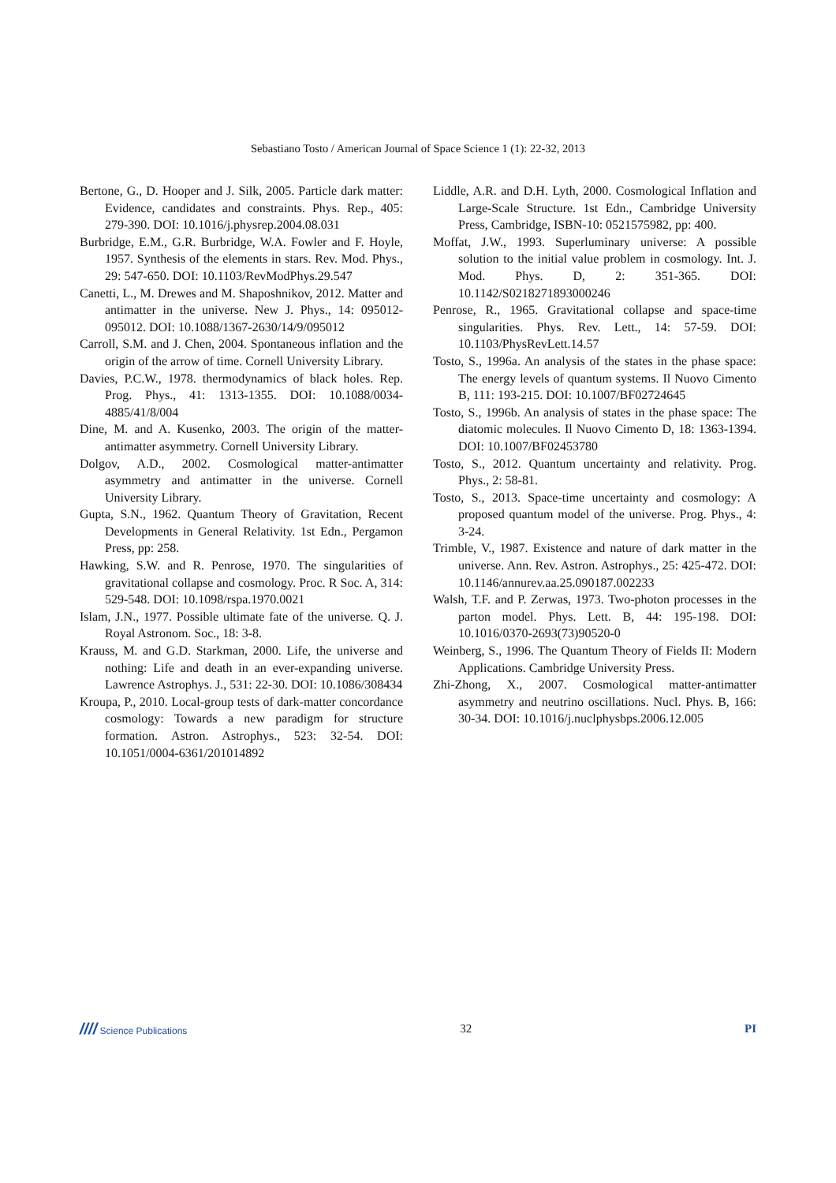Sebastiano Tosto / American Journal of Space Science 1 (1): 22-32, 2013
Bertone, G., D. Hooper and J. Silk, 2005. Particle dark matter: Evidence, candidates and constraints. Phys. Rep., 405: 279-390. DOI: 10.1016/j.physrep.2004.08.031
Burbridge, E.M., G.R. Burbridge, W.A. Fowler and F. Hoyle, 1957. Synthesis of the elements in stars. Rev. Mod. Phys., 29: 547-650. DOI: 10.1103/RevModPhys.29.547
Canetti, L., M. Drewes and M. Shaposhnikov, 2012. Matter and antimatter in the universe. New J. Phys., 14: 095012-095012. DOI: 10.1088/1367-2630/14/9/095012
Carroll, S.M. and J. Chen, 2004. Spontaneous inflation and the origin of the arrow of time. Cornell University Library.
Davies, P.C.W., 1978. thermodynamics of black holes. Rep. Prog. Phys., 41: 1313-1355. DOI: 10.1088/0034-4885/41/8/004
Dine, M. and A. Kusenko, 2003. The origin of the matter-antimatter asymmetry. Cornell University Library.
Dolgov, A.D., 2002. Cosmological matter-antimatter asymmetry and antimatter in the universe. Cornell University Library.
Gupta, S.N., 1962. Quantum Theory of Gravitation, Recent Developments in General Relativity. 1st Edn., Pergamon Press, pp: 258.
Hawking, S.W. and R. Penrose, 1970. The singularities of gravitational collapse and cosmology. Proc. R Soc. A, 314: 529-548. DOI: 10.1098/rspa.1970.0021
Islam, J.N., 1977. Possible ultimate fate of the universe. Q. J. Royal Astronom. Soc., 18: 3-8.
Krauss, M. and G.D. Starkman, 2000. Life, the universe and nothing: Life and death in an ever-expanding universe. Lawrence Astrophys. J., 531: 22-30. DOI: 10.1086/308434
Kroupa, P., 2010. Local-group tests of dark-matter concordance cosmology: Towards a new paradigm for structure formation. Astron. Astrophys., 523: 32-54. DOI: 10.1051/0004-6361/201014892
Liddle, A.R. and D.H. Lyth, 2000. Cosmological Inflation and Large-Scale Structure. 1st Edn., Cambridge University Press, Cambridge, ISBN-10: 0521575982, pp: 400.
Moffat, J.W., 1993. Superluminary universe: A possible solution to the initial value problem in cosmology. Int. J. Mod. Phys. D, 2: 351-365. DOI: 10.1142/S0218271893000246
Penrose, R., 1965. Gravitational collapse and space-time singularities. Phys. Rev. Lett., 14: 57-59. DOI: 10.1103/PhysRevLett.14.57
Tosto, S., 1996a. An analysis of the states in the phase space: The energy levels of quantum systems. Il Nuovo Cimento B, 111: 193-215. DOI: 10.1007/BF02724645
Tosto, S., 1996b. An analysis of states in the phase space: The diatomic molecules. Il Nuovo Cimento D, 18: 1363-1394. DOI: 10.1007/BF02453780
Tosto, S., 2012. Quantum uncertainty and relativity. Prog. Phys., 2: 58-81.
Tosto, S., 2013. Space-time uncertainty and cosmology: A proposed quantum model of the universe. Prog. Phys., 4: 3-24.
Trimble, V., 1987. Existence and nature of dark matter in the universe. Ann. Rev. Astron. Astrophys., 25: 425-472. DOI: 10.1146/annurev.aa.25.090187.002233
Walsh, T.F. and P. Zerwas, 1973. Two-photon processes in the parton model. Phys. Lett. B, 44: 195-198. DOI: 10.1016/0370-2693(73)90520-0
Weinberg, S., 1996. The Quantum Theory of Fields II: Modern Applications. Cambridge University Press.
Zhi-Zhong, X., 2007. Cosmological matter-antimatter asymmetry and neutrino oscillations. Nucl. Phys. B, 166: 30-34. DOI: 10.1016/j.nuclphysbps.2006.12.005
//// Science Publications 32 PI